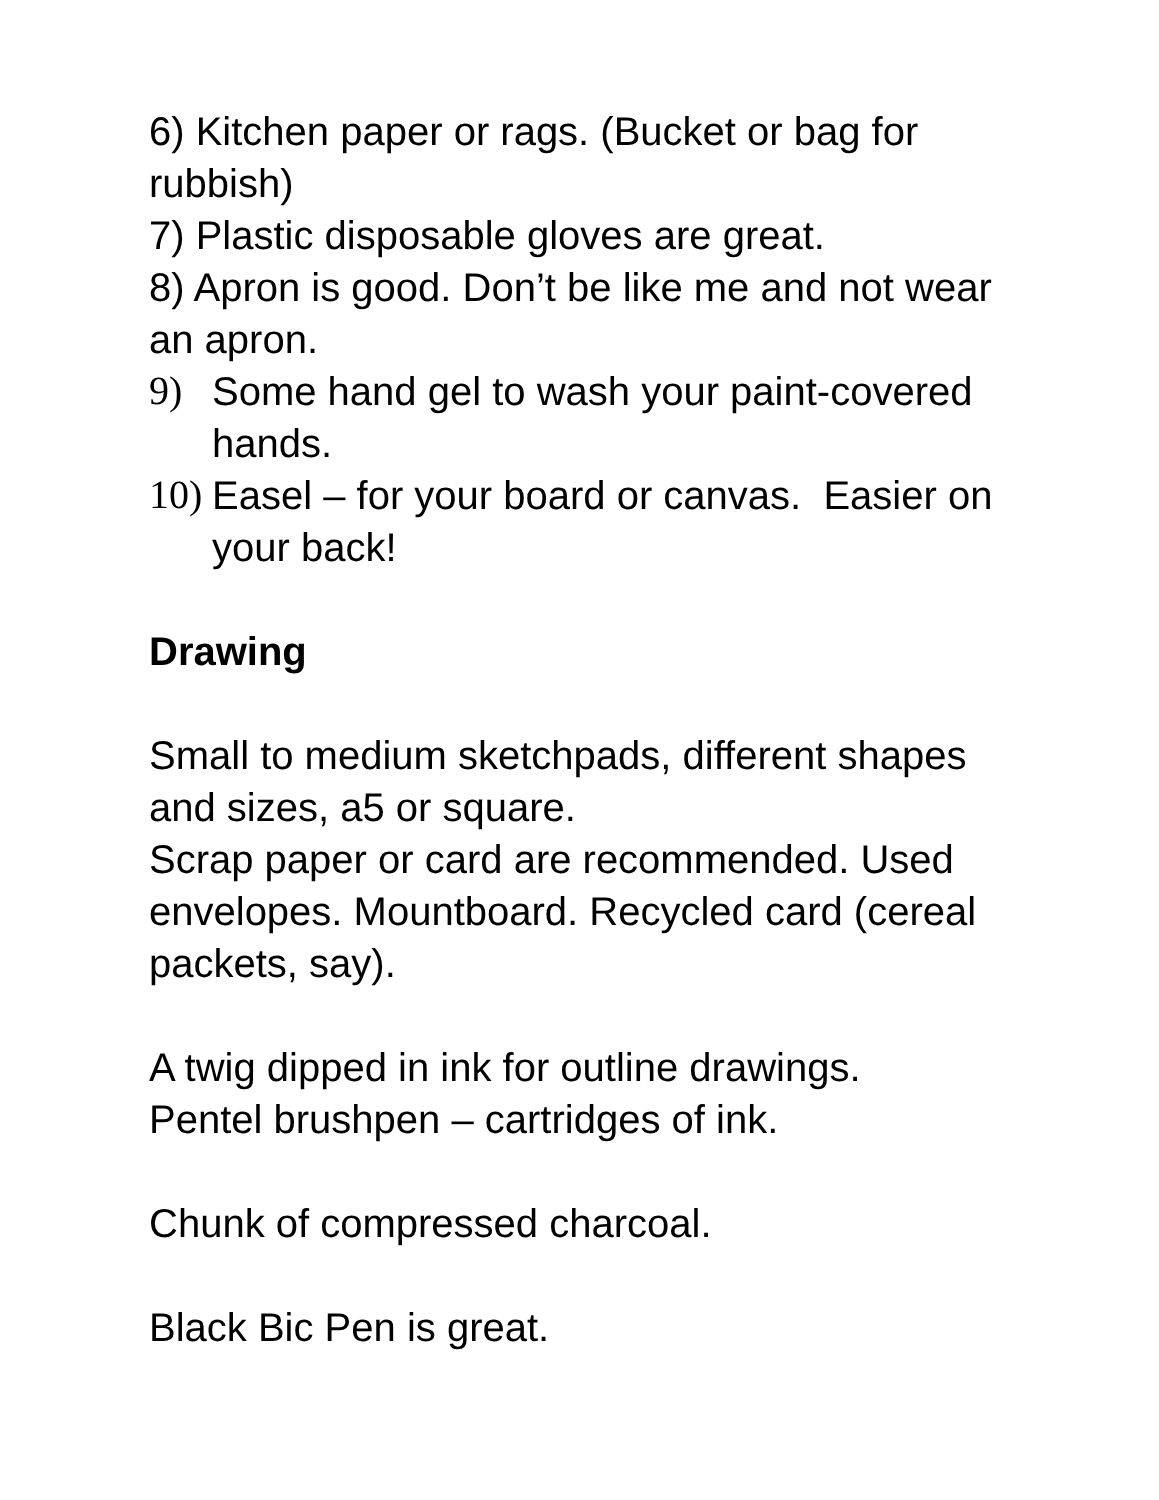6) Kitchen paper or rags. (Bucket or bag for rubbish)
7) Plastic disposable gloves are great.
8) Apron is good. Don’t be like me and not wear an apron.
9) Some hand gel to wash your paint-covered hands.
10) Easel – for your board or canvas. Easier on your back!
Drawing
Small to medium sketchpads, different shapes and sizes, a5 or square.
Scrap paper or card are recommended. Used envelopes. Mountboard. Recycled card (cereal packets, say).
A twig dipped in ink for outline drawings.
Pentel brushpen – cartridges of ink.
Chunk of compressed charcoal.
Black Bic Pen is great.